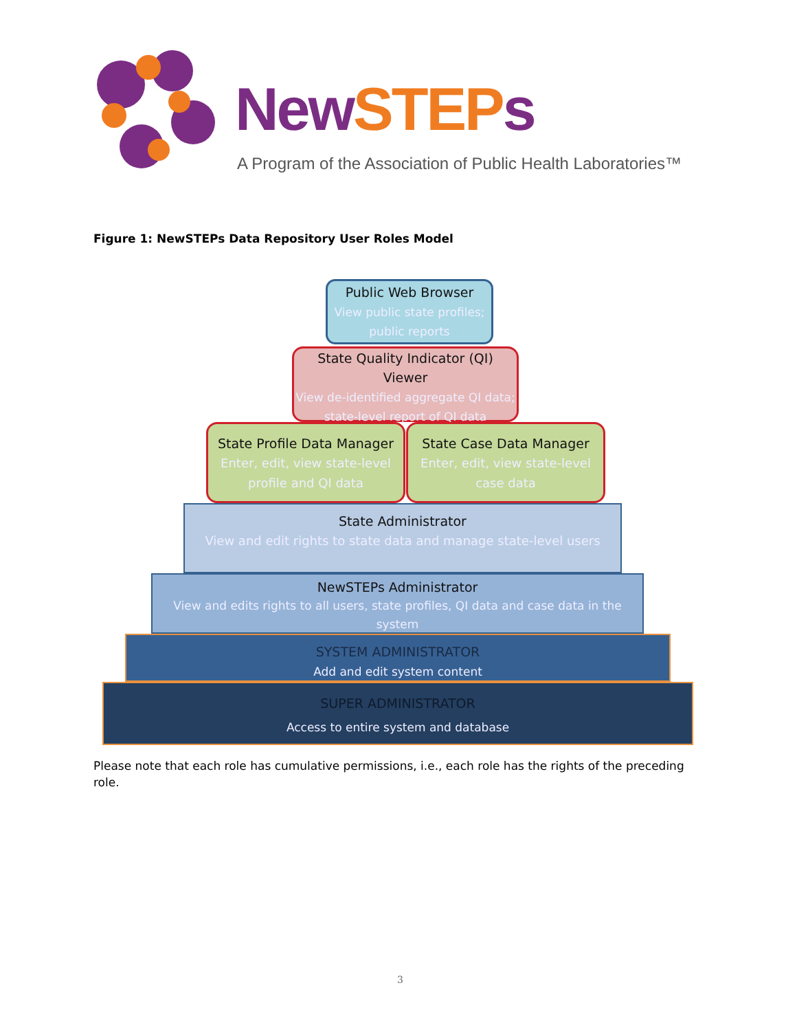NewSTEPs
A Program of the Association of Public Health Laboratories™
Figure 1: NewSTEPs Data Repository User Roles Model
Public Web Browser
View public state profiles; public reports
State Quality Indicator (QI) Viewer
View de-identified aggregate QI data; state-level report of QI data
State Profile Data Manager
Enter, edit, view state-level profile and QI data
State Case Data Manager
Enter, edit, view state-level case data
State Administrator
View and edit rights to state data and manage state-level users
NewSTEPs Administrator
View and edits rights to all users, state profiles, QI data and case data in the system
SYSTEM ADMINISTRATOR
Add and edit system content
SUPER ADMINISTRATOR
Access to entire system and database
Please note that each role has cumulative permissions, i.e., each role has the rights of the preceding role.
3